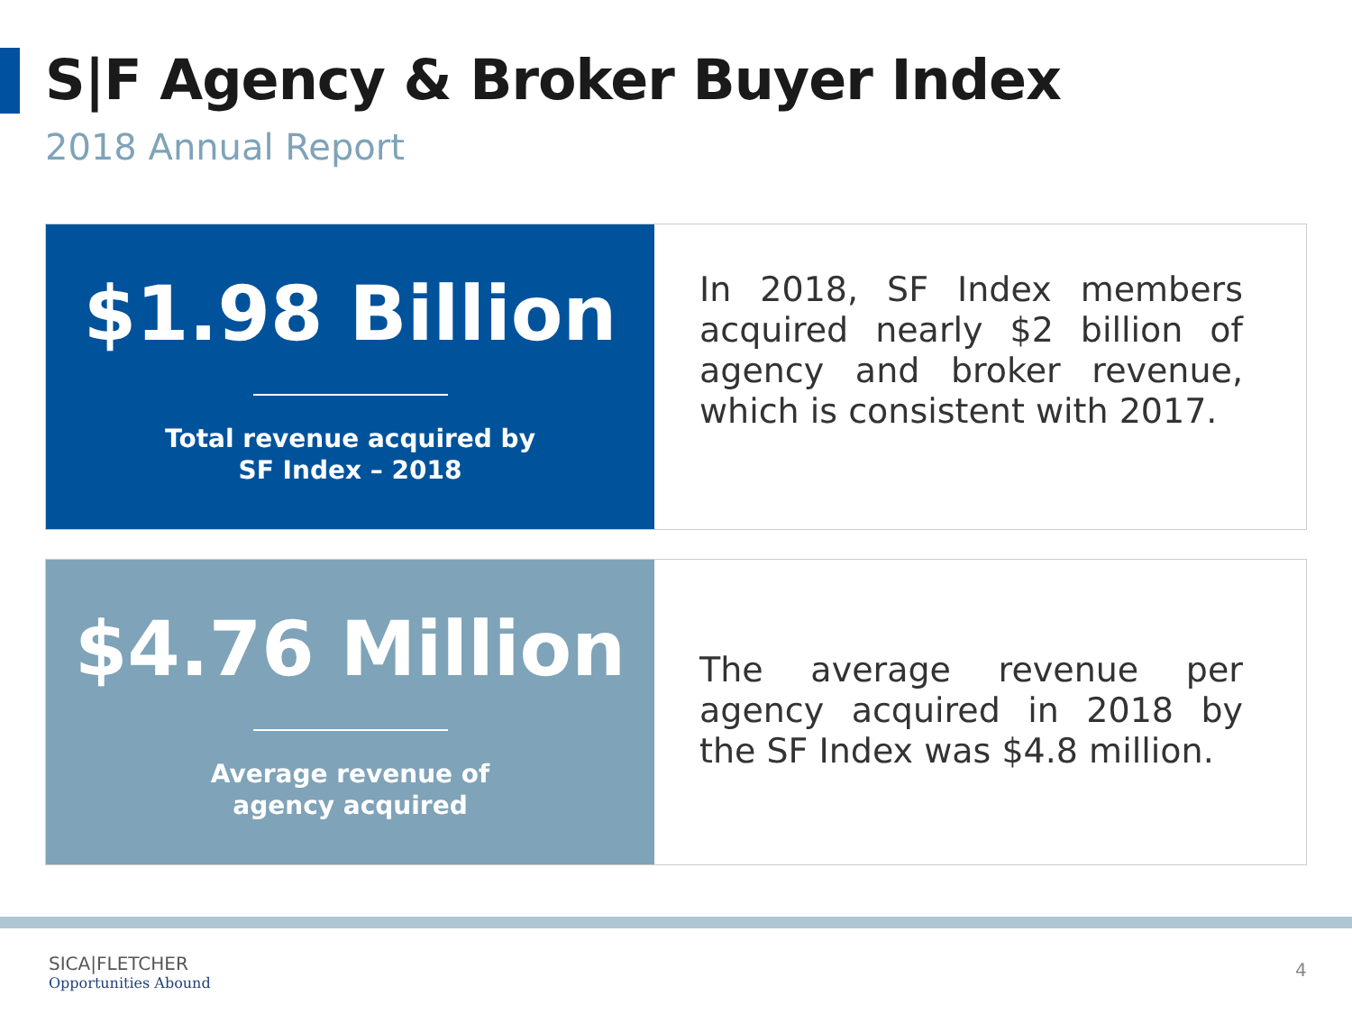S|F Agency & Broker Buyer Index
2018 Annual Report
$1.98 Billion
Total revenue acquired by
SF Index – 2018
In 2018, SF Index members acquired nearly $2 billion of agency and broker revenue, which is consistent with 2017.
$4.76 Million
Average revenue of
agency acquired
The average revenue per agency acquired in 2018 by the SF Index was $4.8 million.
SICA|FLETCHER
Opportunities Abound
4